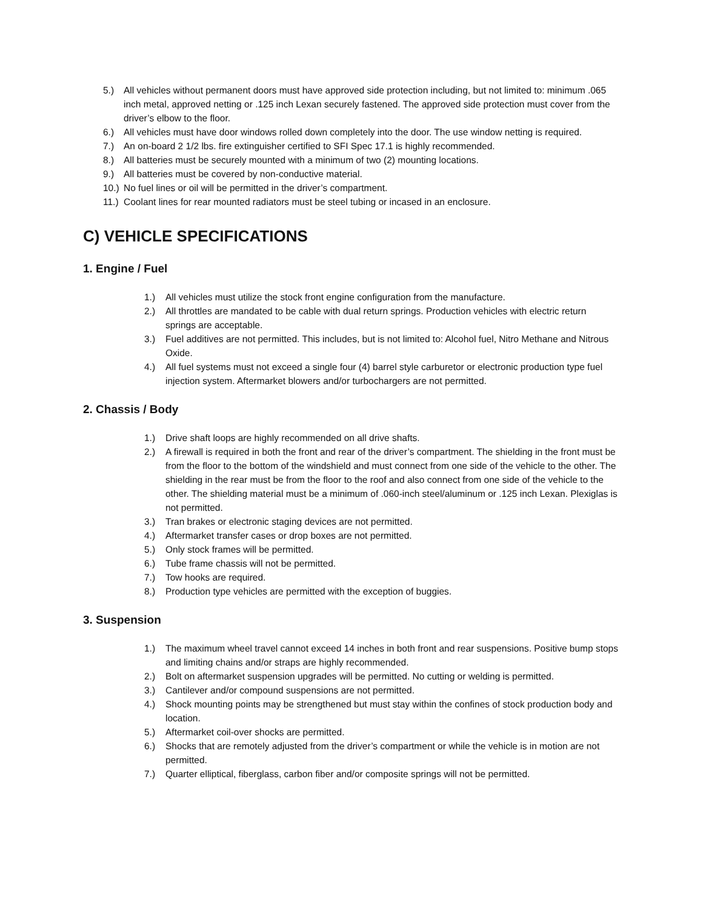5.) All vehicles without permanent doors must have approved side protection including, but not limited to: minimum .065 inch metal, approved netting or .125 inch Lexan securely fastened. The approved side protection must cover from the driver’s elbow to the floor.
6.) All vehicles must have door windows rolled down completely into the door. The use window netting is required.
7.) An on-board 2 1/2 lbs. fire extinguisher certified to SFI Spec 17.1 is highly recommended.
8.) All batteries must be securely mounted with a minimum of two (2) mounting locations.
9.) All batteries must be covered by non-conductive material.
10.) No fuel lines or oil will be permitted in the driver’s compartment.
11.) Coolant lines for rear mounted radiators must be steel tubing or incased in an enclosure.
C) VEHICLE SPECIFICATIONS
1. Engine / Fuel
1.) All vehicles must utilize the stock front engine configuration from the manufacture.
2.) All throttles are mandated to be cable with dual return springs. Production vehicles with electric return springs are acceptable.
3.) Fuel additives are not permitted. This includes, but is not limited to: Alcohol fuel, Nitro Methane and Nitrous Oxide.
4.) All fuel systems must not exceed a single four (4) barrel style carburetor or electronic production type fuel injection system. Aftermarket blowers and/or turbochargers are not permitted.
2. Chassis / Body
1.) Drive shaft loops are highly recommended on all drive shafts.
2.) A firewall is required in both the front and rear of the driver’s compartment. The shielding in the front must be from the floor to the bottom of the windshield and must connect from one side of the vehicle to the other. The shielding in the rear must be from the floor to the roof and also connect from one side of the vehicle to the other. The shielding material must be a minimum of .060-inch steel/aluminum or .125 inch Lexan. Plexiglas is not permitted.
3.) Tran brakes or electronic staging devices are not permitted.
4.) Aftermarket transfer cases or drop boxes are not permitted.
5.) Only stock frames will be permitted.
6.) Tube frame chassis will not be permitted.
7.) Tow hooks are required.
8.) Production type vehicles are permitted with the exception of buggies.
3. Suspension
1.) The maximum wheel travel cannot exceed 14 inches in both front and rear suspensions. Positive bump stops and limiting chains and/or straps are highly recommended.
2.) Bolt on aftermarket suspension upgrades will be permitted. No cutting or welding is permitted.
3.) Cantilever and/or compound suspensions are not permitted.
4.) Shock mounting points may be strengthened but must stay within the confines of stock production body and location.
5.) Aftermarket coil-over shocks are permitted.
6.) Shocks that are remotely adjusted from the driver’s compartment or while the vehicle is in motion are not permitted.
7.) Quarter elliptical, fiberglass, carbon fiber and/or composite springs will not be permitted.